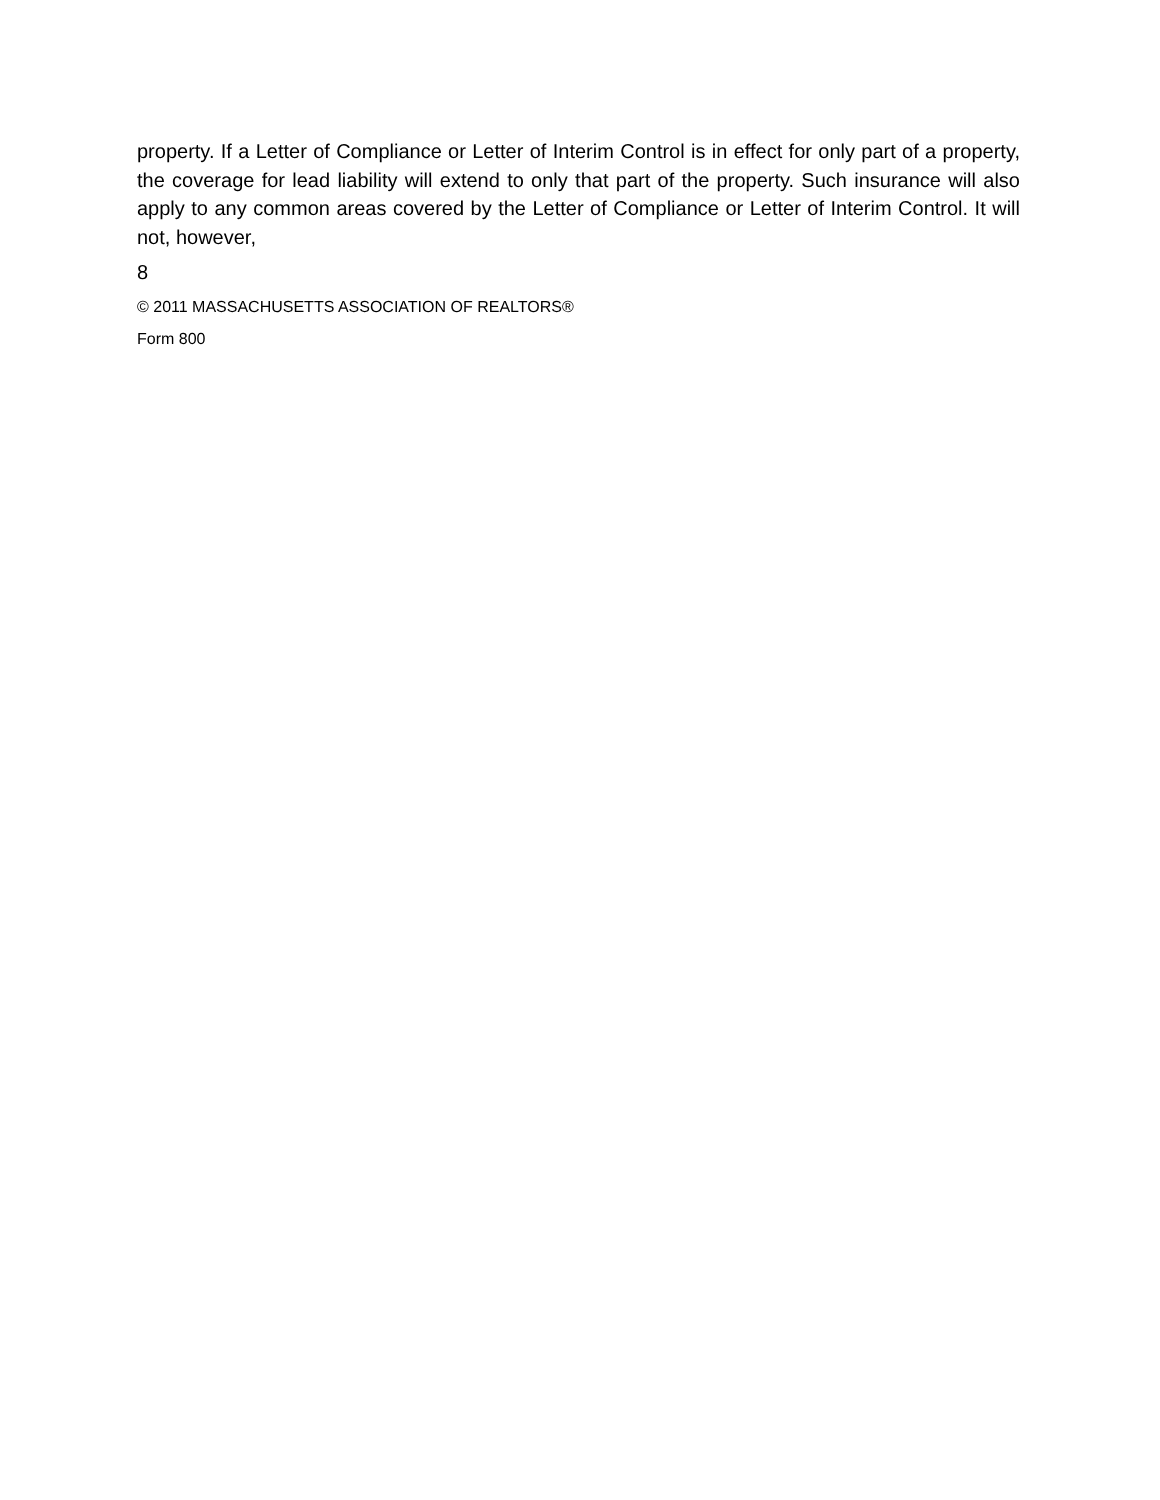property. If a Letter of Compliance or Letter of Interim Control is in effect for only part of a property, the coverage for lead liability will extend to only that part of the property. Such insurance will also apply to any common areas covered by the Letter of Compliance or Letter of Interim Control. It will not, however,
8
© 2011 MASSACHUSETTS ASSOCIATION OF REALTORS®
Form 800